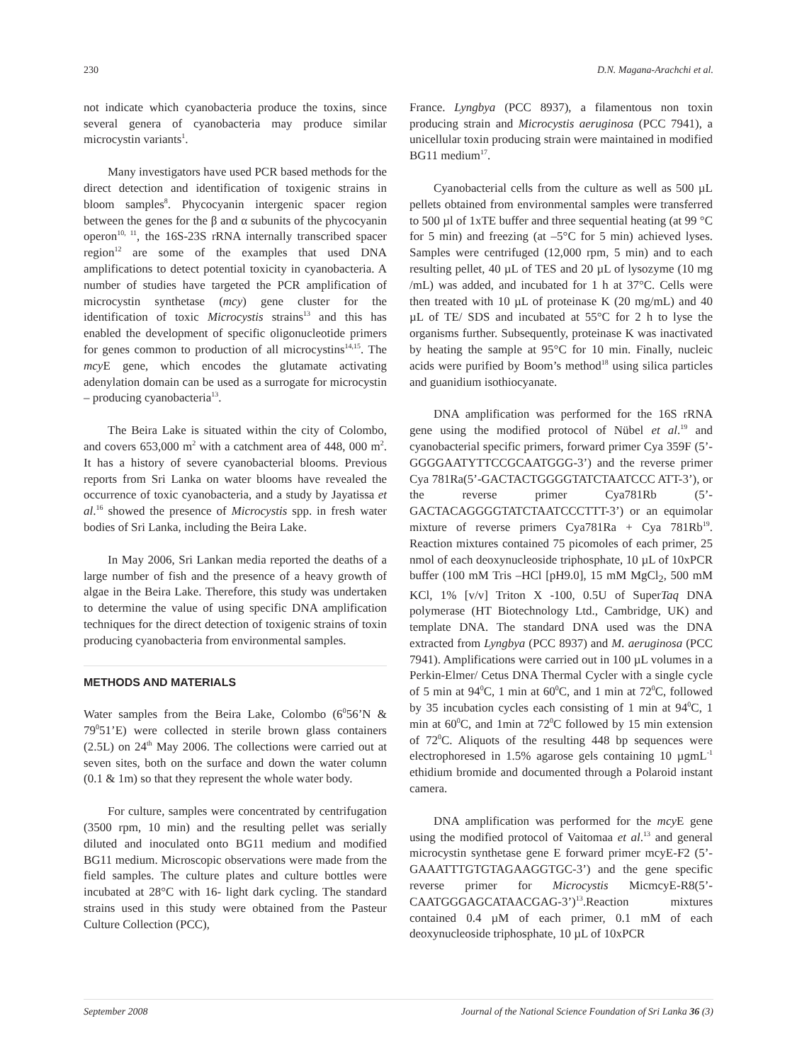230 D.N. Magana-Arachchi et al.
not indicate which cyanobacteria produce the toxins, since several genera of cyanobacteria may produce similar microcystin variants<sup>1</sup>.
Many investigators have used PCR based methods for the direct detection and identification of toxigenic strains in bloom samples<sup>8</sup>. Phycocyanin intergenic spacer region between the genes for the β and α subunits of the phycocyanin operon<sup>10, 11</sup>, the 16S-23S rRNA internally transcribed spacer region<sup>12</sup> are some of the examples that used DNA amplifications to detect potential toxicity in cyanobacteria. A number of studies have targeted the PCR amplification of microcystin synthetase (mcy) gene cluster for the identification of toxic Microcystis strains<sup>13</sup> and this has enabled the development of specific oligonucleotide primers for genes common to production of all microcystins<sup>14,15</sup>. The mcy E gene, which encodes the glutamate activating adenylation domain can be used as a surrogate for microcystin – producing cyanobacteria<sup>13</sup>.
The Beira Lake is situated within the city of Colombo, and covers 653,000 m<sup>2</sup> with a catchment area of 448, 000 m<sup>2</sup>. It has a history of severe cyanobacterial blooms. Previous reports from Sri Lanka on water blooms have revealed the occurrence of toxic cyanobacteria, and a study by Jayatissa et al.<sup>16</sup> showed the presence of Microcystis spp. in fresh water bodies of Sri Lanka, including the Beira Lake.
In May 2006, Sri Lankan media reported the deaths of a large number of fish and the presence of a heavy growth of algae in the Beira Lake. Therefore, this study was undertaken to determine the value of using specific DNA amplification techniques for the direct detection of toxigenic strains of toxin producing cyanobacteria from environmental samples.
METHODS AND MATERIALS
Water samples from the Beira Lake, Colombo (6<sup>0</sup>56’N & 79<sup>0</sup>51’E) were collected in sterile brown glass containers (2.5L) on 24<sup>th</sup> May 2006. The collections were carried out at seven sites, both on the surface and down the water column (0.1 & 1m) so that they represent the whole water body.
For culture, samples were concentrated by centrifugation (3500 rpm, 10 min) and the resulting pellet was serially diluted and inoculated onto BG11 medium and modified BG11 medium. Microscopic observations were made from the field samples. The culture plates and culture bottles were incubated at 28°C with 16- light dark cycling. The standard strains used in this study were obtained from the Pasteur Culture Collection (PCC),
France. Lyngbya (PCC 8937), a filamentous non toxin producing strain and Microcystis aeruginosa (PCC 7941), a unicellular toxin producing strain were maintained in modified BG11 medium<sup>17</sup>.
Cyanobacterial cells from the culture as well as 500 µL pellets obtained from environmental samples were transferred to 500 µl of 1xTE buffer and three sequential heating (at 99 °C for 5 min) and freezing (at –5°C for 5 min) achieved lyses. Samples were centrifuged (12,000 rpm, 5 min) and to each resulting pellet, 40 µL of TES and 20 µL of lysozyme (10 mg /mL) was added, and incubated for 1 h at 37°C. Cells were then treated with 10 µL of proteinase K (20 mg/mL) and 40 µL of TE/ SDS and incubated at 55°C for 2 h to lyse the organisms further. Subsequently, proteinase K was inactivated by heating the sample at 95°C for 10 min. Finally, nucleic acids were purified by Boom’s method<sup>18</sup> using silica particles and guanidium isothiocyanate.
DNA amplification was performed for the 16S rRNA gene using the modified protocol of Nübel et al.<sup>19</sup> and cyanobacterial specific primers, forward primer Cya 359F (5’-GGGGAATYTTCCGCAATGGG-3’) and the reverse primer Cya 781Ra(5’-GACTACTGGGGTATCTAATCCC ATT-3’), or the reverse primer Cya781Rb (5’- GACTACAGGGGTATCTAATCCCTTT-3’) or an equimolar mixture of reverse primers Cya781Ra + Cya 781Rb<sup>19</sup>. Reaction mixtures contained 75 picomoles of each primer, 25 nmol of each deoxynucleoside triphosphate, 10 µL of 10xPCR buffer (100 mM Tris –HCl [pH9.0], 15 mM MgCl<sub>2</sub>, 500 mM KCl, 1% [v/v] Triton X -100, 0.5U of SuperTaq DNA polymerase (HT Biotechnology Ltd., Cambridge, UK) and template DNA. The standard DNA used was the DNA extracted from Lyngbya (PCC 8937) and M. aeruginosa (PCC 7941). Amplifications were carried out in 100 µL volumes in a Perkin-Elmer/ Cetus DNA Thermal Cycler with a single cycle of 5 min at 94<sup>0</sup>C, 1 min at 60<sup>0</sup>C, and 1 min at 72<sup>0</sup>C, followed by 35 incubation cycles each consisting of 1 min at 94<sup>0</sup>C, 1 min at 60<sup>0</sup>C, and 1min at 72<sup>0</sup>C followed by 15 min extension of 72<sup>0</sup>C. Aliquots of the resulting 448 bp sequences were electrophoresed in 1.5% agarose gels containing 10 µgmL<sup>-1</sup> ethidium bromide and documented through a Polaroid instant camera.
DNA amplification was performed for the mcy E gene using the modified protocol of Vaitomaa et al.<sup>13</sup> and general microcystin synthetase gene E forward primer mcyE-F2 (5’-GAAATTTGTGTAGAAGGTGC-3’) and the gene specific reverse primer for Microcystis MicmcyE-R8(5’-CAATGGGAGCATAACGAG-3’)<sup>13</sup>.Reaction mixtures contained 0.4 µM of each primer, 0.1 mM of each deoxynucleoside triphosphate, 10 µL of 10xPCR
September 2008 Journal of the National Science Foundation of Sri Lanka 36 (3)